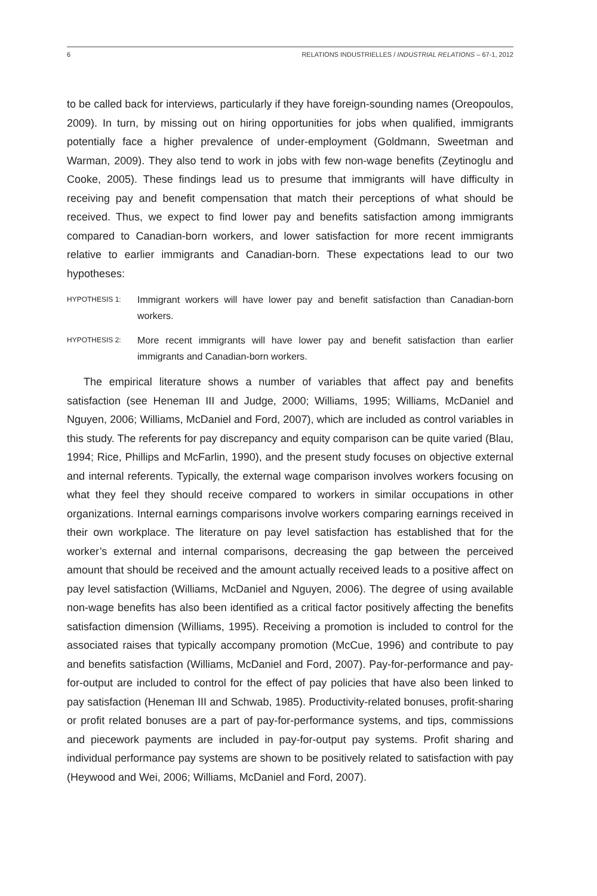6 RELATIONS INDUSTRIELLES / INDUSTRIAL RELATIONS – 67-1, 2012
to be called back for interviews, particularly if they have foreign-sounding names (Oreopoulos, 2009). In turn, by missing out on hiring opportunities for jobs when qualified, immigrants potentially face a higher prevalence of under-employment (Goldmann, Sweetman and Warman, 2009). They also tend to work in jobs with few non-wage benefits (Zeytinoglu and Cooke, 2005). These findings lead us to presume that immigrants will have difficulty in receiving pay and benefit compensation that match their perceptions of what should be received. Thus, we expect to find lower pay and benefits satisfaction among immigrants compared to Canadian-born workers, and lower satisfaction for more recent immigrants relative to earlier immigrants and Canadian-born. These expectations lead to our two hypotheses:
HYPOTHESIS 1: Immigrant workers will have lower pay and benefit satisfaction than Canadian-born workers.
HYPOTHESIS 2: More recent immigrants will have lower pay and benefit satisfaction than earlier immigrants and Canadian-born workers.
The empirical literature shows a number of variables that affect pay and benefits satisfaction (see Heneman III and Judge, 2000; Williams, 1995; Williams, McDaniel and Nguyen, 2006; Williams, McDaniel and Ford, 2007), which are included as control variables in this study. The referents for pay discrepancy and equity comparison can be quite varied (Blau, 1994; Rice, Phillips and McFarlin, 1990), and the present study focuses on objective external and internal referents. Typically, the external wage comparison involves workers focusing on what they feel they should receive compared to workers in similar occupations in other organizations. Internal earnings comparisons involve workers comparing earnings received in their own workplace. The literature on pay level satisfaction has established that for the worker’s external and internal comparisons, decreasing the gap between the perceived amount that should be received and the amount actually received leads to a positive affect on pay level satisfaction (Williams, McDaniel and Nguyen, 2006). The degree of using available non-wage benefits has also been identified as a critical factor positively affecting the benefits satisfaction dimension (Williams, 1995). Receiving a promotion is included to control for the associated raises that typically accompany promotion (McCue, 1996) and contribute to pay and benefits satisfaction (Williams, McDaniel and Ford, 2007). Pay-for-performance and pay-for-output are included to control for the effect of pay policies that have also been linked to pay satisfaction (Heneman III and Schwab, 1985). Productivity-related bonuses, profit-sharing or profit related bonuses are a part of pay-for-performance systems, and tips, commissions and piecework payments are included in pay-for-output pay systems. Profit sharing and individual performance pay systems are shown to be positively related to satisfaction with pay (Heywood and Wei, 2006; Williams, McDaniel and Ford, 2007).